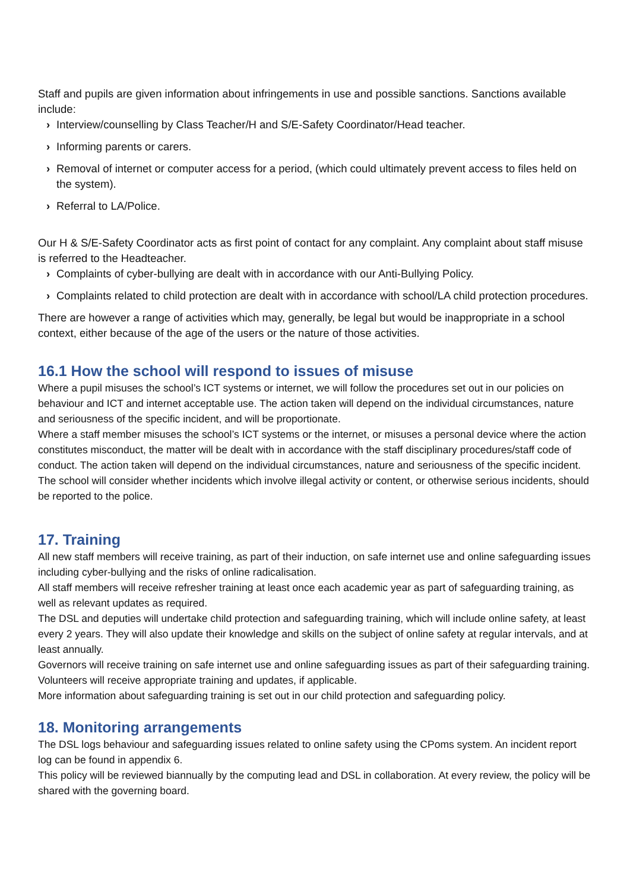Staff and pupils are given information about infringements in use and possible sanctions. Sanctions available include:
› Interview/counselling by Class Teacher/H and S/E-Safety Coordinator/Head teacher.
› Informing parents or carers.
› Removal of internet or computer access for a period, (which could ultimately prevent access to files held on the system).
› Referral to LA/Police.
Our H & S/E-Safety Coordinator acts as first point of contact for any complaint. Any complaint about staff misuse is referred to the Headteacher.
› Complaints of cyber-bullying are dealt with in accordance with our Anti-Bullying Policy.
› Complaints related to child protection are dealt with in accordance with school/LA child protection procedures.
There are however a range of activities which may, generally, be legal but would be inappropriate in a school context, either because of the age of the users or the nature of those activities.
16.1 How the school will respond to issues of misuse
Where a pupil misuses the school’s ICT systems or internet, we will follow the procedures set out in our policies on behaviour and ICT and internet acceptable use. The action taken will depend on the individual circumstances, nature and seriousness of the specific incident, and will be proportionate.
Where a staff member misuses the school’s ICT systems or the internet, or misuses a personal device where the action constitutes misconduct, the matter will be dealt with in accordance with the staff disciplinary procedures/staff code of conduct. The action taken will depend on the individual circumstances, nature and seriousness of the specific incident.
The school will consider whether incidents which involve illegal activity or content, or otherwise serious incidents, should be reported to the police.
17. Training
All new staff members will receive training, as part of their induction, on safe internet use and online safeguarding issues including cyber-bullying and the risks of online radicalisation.
All staff members will receive refresher training at least once each academic year as part of safeguarding training, as well as relevant updates as required.
The DSL and deputies will undertake child protection and safeguarding training, which will include online safety, at least every 2 years. They will also update their knowledge and skills on the subject of online safety at regular intervals, and at least annually.
Governors will receive training on safe internet use and online safeguarding issues as part of their safeguarding training.
Volunteers will receive appropriate training and updates, if applicable.
More information about safeguarding training is set out in our child protection and safeguarding policy.
18. Monitoring arrangements
The DSL logs behaviour and safeguarding issues related to online safety using the CPoms system. An incident report log can be found in appendix 6.
This policy will be reviewed biannually by the computing lead and DSL in collaboration. At every review, the policy will be shared with the governing board.